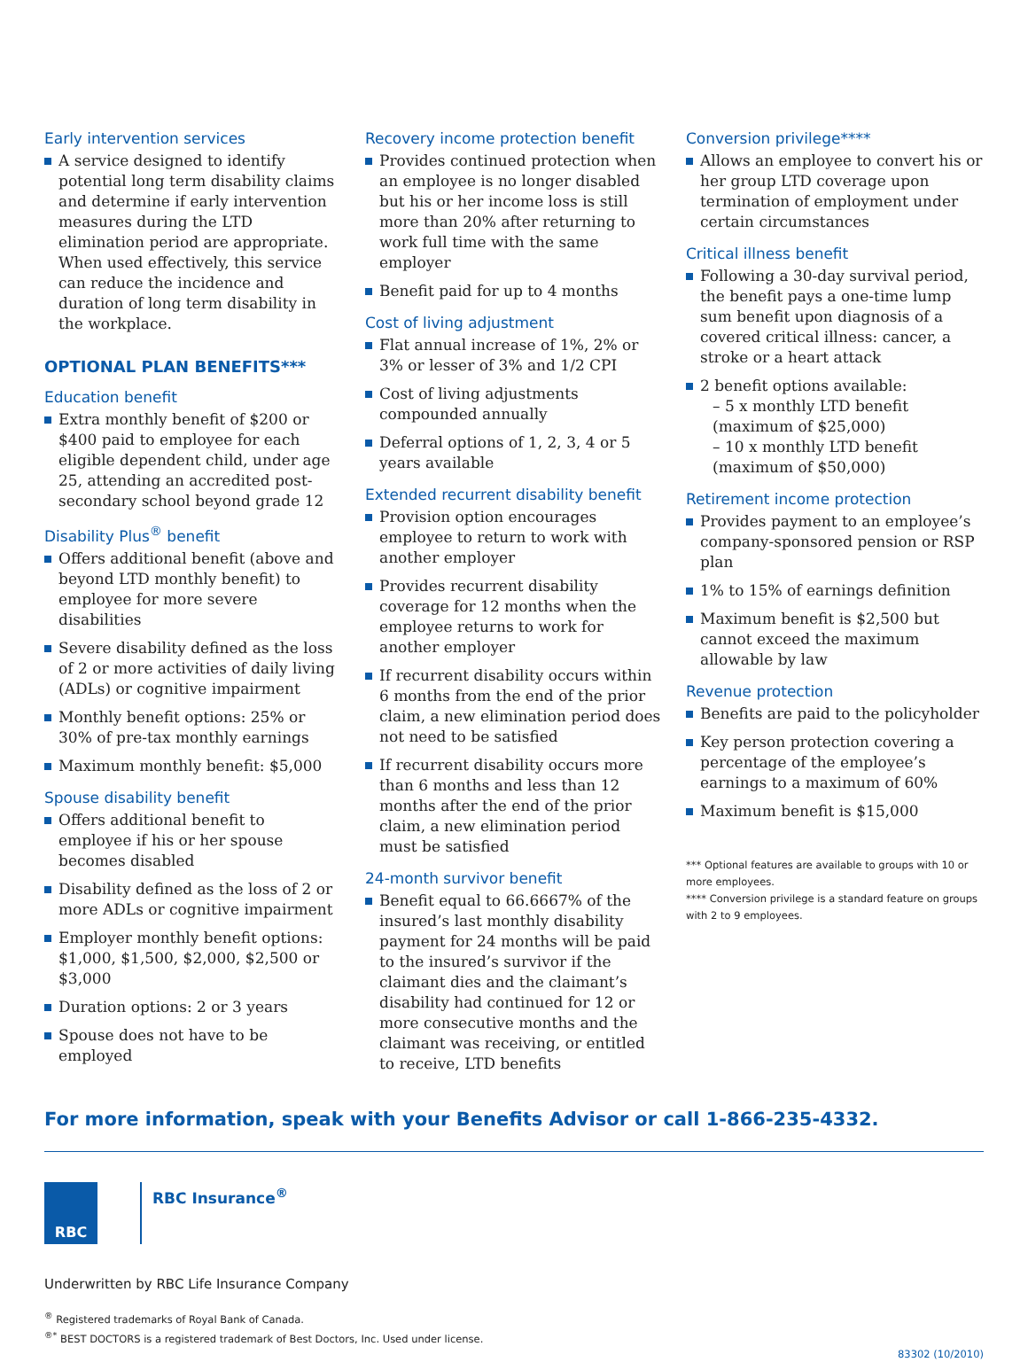Early intervention services
A service designed to identify potential long term disability claims and determine if early intervention measures during the LTD elimination period are appropriate. When used effectively, this service can reduce the incidence and duration of long term disability in the workplace.
OPTIONAL PLAN BENEFITS***
Education benefit
Extra monthly benefit of $200 or $400 paid to employee for each eligible dependent child, under age 25, attending an accredited post-secondary school beyond grade 12
Disability Plus<sup>®</sup> benefit
Offers additional benefit (above and beyond LTD monthly benefit) to employee for more severe disabilities
Severe disability defined as the loss of 2 or more activities of daily living (ADLs) or cognitive impairment
Monthly benefit options: 25% or 30% of pre-tax monthly earnings
Maximum monthly benefit: $5,000
Spouse disability benefit
Offers additional benefit to employee if his or her spouse becomes disabled
Disability defined as the loss of 2 or more ADLs or cognitive impairment
Employer monthly benefit options: $1,000, $1,500, $2,000, $2,500 or $3,000
Duration options: 2 or 3 years
Spouse does not have to be employed
Recovery income protection benefit
Provides continued protection when an employee is no longer disabled but his or her income loss is still more than 20% after returning to work full time with the same employer
Benefit paid for up to 4 months
Cost of living adjustment
Flat annual increase of 1%, 2% or 3% or lesser of 3% and 1/2 CPI
Cost of living adjustments compounded annually
Deferral options of 1, 2, 3, 4 or 5 years available
Extended recurrent disability benefit
Provision option encourages employee to return to work with another employer
Provides recurrent disability coverage for 12 months when the employee returns to work for another employer
If recurrent disability occurs within 6 months from the end of the prior claim, a new elimination period does not need to be satisfied
If recurrent disability occurs more than 6 months and less than 12 months after the end of the prior claim, a new elimination period must be satisfied
24-month survivor benefit
Benefit equal to 66.6667% of the insured’s last monthly disability payment for 24 months will be paid to the insured’s survivor if the claimant dies and the claimant’s disability had continued for 12 or more consecutive months and the claimant was receiving, or entitled to receive, LTD benefits
Conversion privilege****
Allows an employee to convert his or her group LTD coverage upon termination of employment under certain circumstances
Critical illness benefit
Following a 30-day survival period, the benefit pays a one-time lump sum benefit upon diagnosis of a covered critical illness: cancer, a stroke or a heart attack
2 benefit options available:
– 5 x monthly LTD benefit (maximum of $25,000)
– 10 x monthly LTD benefit (maximum of $50,000)
Retirement income protection
Provides payment to an employee’s company-sponsored pension or RSP plan
1% to 15% of earnings definition
Maximum benefit is $2,500 but cannot exceed the maximum allowable by law
Revenue protection
Benefits are paid to the policyholder
Key person protection covering a percentage of the employee’s earnings to a maximum of 60%
Maximum benefit is $15,000
*** Optional features are available to groups with 10 or more employees.
**** Conversion privilege is a standard feature on groups with 2 to 9 employees.
For more information, speak with your Benefits Advisor or call 1-866-235-4332.
RBC
RBC Insurance<sup>®</sup>
Underwritten by RBC Life Insurance Company
<sup>®</sup> Registered trademarks of Royal Bank of Canada.
<sup>®*</sup> BEST DOCTORS is a registered trademark of Best Doctors, Inc. Used under license.
83302 (10/2010)